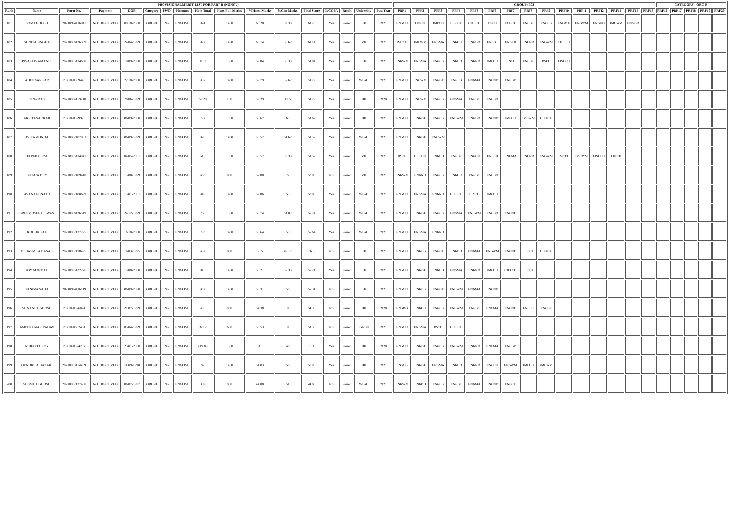| PROVISIONAL MERIT LIST FOR PART B (NONCU) | | | | | | | | | | | | | | | | | GROUP : 302 | | | | | | | | | | | | | | | CATEGORY : OBC-B | | | | |
| --- | --- | --- | --- | --- | --- | --- | --- | --- | --- | --- | --- | --- | --- | --- | --- | --- | --- | --- | --- | --- | --- | --- | --- | --- | --- | --- | --- | --- | --- | --- | --- | --- | --- | --- | --- | --- |
| Rank | Name | Form No. | Payment | DOB | Category | PWD | Honours | Hons Total | Hons Full Marks | %Hons. Marks | %Gen Marks | Final Score | Is CGPA | Result | University | Pass Year | PRF1 | PRF2 | PRF3 | PRF4 | PRF5 | PRF6 | PRF7 | PRF8 | PRF9 | PRF10 | PRF11 | PRF12 | PRF13 | PRF14 | PRF15 | PRF16 | PRF17 | PRF18 | PRF19 | PRF20 |
| 181 | SOMA GHOSH | 20210914116811 | NOT RECEIVED | 09-10-2000 | OBC-B | No | ENGLISH | 874 | 1450 | 60.28 | 59.33 | 60.28 | Yes | Passed | KU | 2021 | ENGCU | LINCU | JMCCU | LISCCU | CILLCU | BSCU | PALICU | ENGBT | ENGLB | ENGMA | ENGWM | ENGND | JMCWM | ENGBD | | | | | | |
| 182 | SUNITA SINGHA | 20210916126389 | NOT RECEIVED | 24-04-1999 | OBC-B | No | ENGLISH | 872 | 1450 | 60.14 | 58.67 | 60.14 | Yes | Passed | VU | 2021 | JMCCU | JMCWM | ENGMA | ENGCU | ENGBD | ENGBT | ENGLB | ENGND | ENGWM | CILLCU | | | | | | | | | | |
| 183 | PIYALI PRAMANIK | 20210915124638 | NOT RECEIVED | 18-09-2000 | OBC-B | No | ENGLISH | 1107 | 1850 | 59.84 | 50.33 | 59.84 | Yes | Passed | KU | 2021 | ENGWM | ENGMA | ENGLB | ENGBD | ENGND | JMCCU | LINCU | ENGBT | BSCU | LISCCU | | | | | | | | | | |
| 184 | ADITI SARKAR | 2021090889445 | NOT RECEIVED | 22-10-2000 | OBC-B | No | ENGLISH | 837 | 1400 | 59.79 | 57.67 | 59.79 | Yes | Passed | WBSU | 2021 | ENGCU | ENGWM | ENGBT | ENGLB | ENGMA | ENGND | ENGBD | | | | | | | | | | | | | |
| 185 | TINA DAS | 20210914119210 | NOT RECEIVED | 28-06-1999 | OBC-B | No | ENGLISH | 59.29 | 100 | 59.29 | 47.5 | 59.29 | Yes | Passed | BU | 2020 | ENGCU | ENGWM | ENGLB | ENGMA | ENGBT | ENGBD | | | | | | | | | | | | | | |
| 186 | ARPITA SARKAR | 2021090579925 | NOT RECEIVED | 06-09-2000 | OBC-B | No | ENGLISH | 792 | 1350 | 58.67 | 60 | 58.67 | Yes | Passed | BU | 2021 | ENGCU | ENGBT | ENGLB | ENGWM | ENGBD | ENGND | JMCCU | JMCWM | CILLCU | | | | | | | | | | | |
| 187 | JOYITA MONDAL | 20210912107851 | NOT RECEIVED | 06-09-1999 | OBC-B | No | ENGLISH | 820 | 1400 | 58.57 | 64.67 | 58.57 | Yes | Passed | WBSU | 2021 | ENGCU | ENGBT | ENGWM | | | | | | | | | | | | | | | | | |
| 188 | TAPATI BERA | 20210915124947 | NOT RECEIVED | 04-05-2001 | OBC-B | No | ENGLISH | 615 | 1050 | 58.57 | 53.33 | 58.57 | Yes | Passed | VU | 2021 | BSCU | CILLCU | ENGBD | ENGBT | ENGCU | ENGLB | ENGMA | ENGND | ENGWM | JMCCU | JMCWM | LISCCU | LINCU | | | | | | | |
| 189 | SUTAPA DEY | 20210912109410 | NOT RECEIVED | 15-08-1999 | OBC-B | No | ENGLISH | 463 | 800 | 57.88 | 72 | 57.88 | No | Passed | VU | 2021 | ENGWM | ENGND | ENGLB | ENGCU | ENGBT | ENGBD | | | | | | | | | | | | | | |
| 190 | AYAN DEBNATH | 20210912108699 | NOT RECEIVED | 15-01-2001 | OBC-B | No | ENGLISH | 810 | 1400 | 57.86 | 53 | 57.86 | Yes | Passed | WBSU | 2021 | ENGCU | ENGMA | ENGND | CILLCU | LINCU | JMCCU | | | | | | | | | | | | | | |
| 191 | SREEMOYEE BISWAS | 20210916126519 | NOT RECEIVED | 24-12-1999 | OBC-B | No | ENGLISH | 766 | 1350 | 56.74 | 61.87 | 56.74 | Yes | Passed | WBSU | 2021 | ENGCU | ENGBT | ENGLB | ENGMA | ENGWM | ENGBD | ENGND | | | | | | | | | | | | | |
| 192 | KOUSIK PAL | 20210917127775 | NOT RECEIVED | 16-10-2000 | OBC-B | No | ENGLISH | 793 | 1400 | 56.64 | 50 | 56.64 | Yes | Passed | WBSU | 2021 | ENGCU | ENGMA | ENGND | | | | | | | | | | | | | | | | | |
| 193 | DEBASMITA BASAK | 20210917128495 | NOT RECEIVED | 16-03-1995 | OBC-B | No | ENGLISH | 452 | 800 | 56.5 | 49.17 | 56.5 | No | Passed | KU | 2021 | ENGCU | ENGLB | ENGBT | ENGBD | ENGMA | ENGWM | ENGND | LISCCU | CILLCU | | | | | | | | | | | |
| 194 | JOY MONDAL | 20210915122226 | NOT RECEIVED | 15-08-2000 | OBC-B | No | ENGLISH | 815 | 1450 | 56.21 | 57.33 | 56.21 | Yes | Passed | KU | 2021 | ENGCU | ENGBT | ENGBD | ENGMA | ENGND | JMCCU | CILLCU | LISCCU | | | | | | | | | | | | |
| 195 | TANIMA SAHA | 20210914116119 | NOT RECEIVED | 06-09-2000 | OBC-B | No | ENGLISH | 802 | 1450 | 55.31 | 56 | 55.31 | No | Passed | KU | 2021 | ENGCU | ENGLB | ENGBT | ENGWM | ENGMA | ENGND | | | | | | | | | | | | | | |
| 196 | SUNANDA GHOSH | 2021090376024 | NOT RECEIVED | 21-07-1999 | OBC-B | No | ENGLISH | 435 | 800 | 54.38 | 0 | 54.38 | No | Passed | BU | 2020 | ENGBD | ENGCU | ENGLB | ENGWM | ENGBT | ENGMA | ENGND | ENGFC | ENGBL | | | | | | | | | | | |
| 197 | AMIT KUMAR YADAV | 2021090682431 | NOT RECEIVED | 05-04-1999 | OBC-B | No | ENGLISH | 321.2 | 600 | 53.53 | 0 | 53.53 | No | Passed | IGNOU | 2021 | ENGCU | ENGMA | BSCU | CILLCU | | | | | | | | | | | | | | | | |
| 198 | NIBEDITA ROY | 2021090374202 | NOT RECEIVED | 23-01-2000 | OBC-B | No | ENGLISH | 689.85 | 1350 | 51.1 | 46 | 51.1 | Yes | Passed | BU | 2020 | ENGCU | ENGBT | ENGLB | ENGWM | ENGND | ENGMA | ENGBD | | | | | | | | | | | | | |
| 199 | OENDRILA HAZARI | 20210913114459 | NOT RECEIVED | 11-09-1998 | OBC-B | No | ENGLISH | 740 | 1450 | 51.03 | 56 | 51.03 | Yes | Passed | BU | 2021 | ENGLB | ENGBT | ENGMA | ENGBD | ENGND | ENGCU | ENGWM | JMCCU | JMCWM | | | | | | | | | | | |
| 200 | SUSMITA GHOSH | 20210917127480 | NOT RECEIVED | 06-07-1997 | OBC-B | No | ENGLISH | 359 | 800 | 44.88 | 51 | 44.88 | No | Passed | WBSU | 2021 | ENGWM | ENGBD | ENGLB | ENGBT | ENGMA | ENGND | ENGCU | | | | | | | | | | | | | |